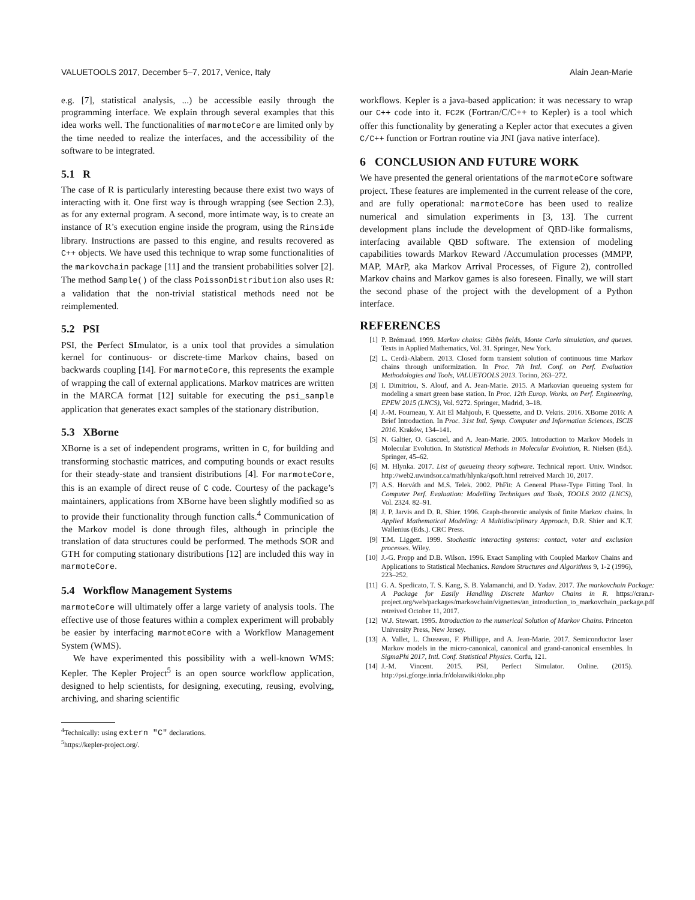VALUETOOLS 2017, December 5–7, 2017, Venice, Italy Alain Jean-Marie
e.g. [7], statistical analysis, ...) be accessible easily through the programming interface. We explain through several examples that this idea works well. The functionalities of marmoteCore are limited only by the time needed to realize the interfaces, and the accessibility of the software to be integrated.
5.1 R
The case of R is particularly interesting because there exist two ways of interacting with it. One first way is through wrapping (see Section 2.3), as for any external program. A second, more intimate way, is to create an instance of R’s execution engine inside the program, using the Rinside library. Instructions are passed to this engine, and results recovered as C++ objects. We have used this technique to wrap some functionalities of the markovchain package [11] and the transient probabilities solver [2]. The method Sample() of the class PoissonDistribution also uses R: a validation that the non-trivial statistical methods need not be reimplemented.
5.2 PSI
PSI, the Perfect SImulator, is a unix tool that provides a simulation kernel for continuous- or discrete-time Markov chains, based on backwards coupling [14]. For marmoteCore, this represents the example of wrapping the call of external applications. Markov matrices are written in the MARCA format [12] suitable for executing the psi_sample application that generates exact samples of the stationary distribution.
5.3 XBorne
XBorne is a set of independent programs, written in C, for building and transforming stochastic matrices, and computing bounds or exact results for their steady-state and transient distributions [4]. For marmoteCore, this is an example of direct reuse of C code. Courtesy of the package’s maintainers, applications from XBorne have been slightly modified so as to provide their functionality through function calls.<sup>4</sup> Communication of the Markov model is done through files, although in principle the translation of data structures could be performed. The methods SOR and GTH for computing stationary distributions [12] are included this way in marmoteCore.
5.4 Workflow Management Systems
marmoteCore will ultimately offer a large variety of analysis tools. The effective use of those features within a complex experiment will probably be easier by interfacing marmoteCore with a Workflow Management System (WMS).
We have experimented this possibility with a well-known WMS: Kepler. The Kepler Project<sup>5</sup> is an open source workflow application, designed to help scientists, for designing, executing, reusing, evolving, archiving, and sharing scientific
<sup>4</sup> Technically: using extern "C" declarations.
<sup>5</sup> https://kepler-project.org/.
workflows. Kepler is a java-based application: it was necessary to wrap our C++ code into it. FC2K (Fortran/C/C++ to Kepler) is a tool which offer this functionality by generating a Kepler actor that executes a given C/C++ function or Fortran routine via JNI (java native interface).
6 CONCLUSION AND FUTURE WORK
We have presented the general orientations of the marmoteCore software project. These features are implemented in the current release of the core, and are fully operational: marmoteCore has been used to realize numerical and simulation experiments in [3, 13]. The current development plans include the development of QBD-like formalisms, interfacing available QBD software. The extension of modeling capabilities towards Markov Reward /Accumulation processes (MMPP, MAP, MArP, aka Markov Arrival Processes, of Figure 2), controlled Markov chains and Markov games is also foreseen. Finally, we will start the second phase of the project with the development of a Python interface.
REFERENCES
[1] P. Brémaud. 1999. Markov chains: Gibbs fields, Monte Carlo simulation, and queues. Texts in Applied Mathematics, Vol. 31. Springer, New York.
[2] L. Cerdà-Alabern. 2013. Closed form transient solution of continuous time Markov chains through uniformization. In Proc. 7th Intl. Conf. on Perf. Evaluation Methodologies and Tools, VALUETOOLS 2013. Torino, 263–272.
[3] I. Dimitriou, S. Alouf, and A. Jean-Marie. 2015. A Markovian queueing system for modeling a smart green base station. In Proc. 12th Europ. Works. on Perf. Engineering, EPEW 2015 (LNCS), Vol. 9272. Springer, Madrid, 3–18.
[4] J.-M. Fourneau, Y. Ait El Mahjoub, F. Quessette, and D. Vekris. 2016. XBorne 2016: A Brief Introduction. In Proc. 31st Intl. Symp. Computer and Information Sciences, ISCIS 2016. Kraków, 134–141.
[5] N. Galtier, O. Gascuel, and A. Jean-Marie. 2005. Introduction to Markov Models in Molecular Evolution. In Statistical Methods in Molecular Evolution, R. Nielsen (Ed.). Springer, 45–62.
[6] M. Hlynka. 2017. List of queueing theory software. Technical report. Univ. Windsor. http://web2.uwindsor.ca/math/hlynka/qsoft.html retreived March 10, 2017.
[7] A.S. Horváth and M.S. Telek. 2002. PhFit: A General Phase-Type Fitting Tool. In Computer Perf. Evaluation: Modelling Techniques and Tools, TOOLS 2002 (LNCS), Vol. 2324. 82–91.
[8] J. P. Jarvis and D. R. Shier. 1996. Graph-theoretic analysis of finite Markov chains. In Applied Mathematical Modeling: A Multidisciplinary Approach, D.R. Shier and K.T. Wallenius (Eds.). CRC Press.
[9] T.M. Liggett. 1999. Stochastic interacting systems: contact, voter and exclusion processes. Wiley.
[10] J.-G. Propp and D.B. Wilson. 1996. Exact Sampling with Coupled Markov Chains and Applications to Statistical Mechanics. Random Structures and Algorithms 9, 1-2 (1996), 223–252.
[11] G. A. Spedicato, T. S. Kang, S. B. Yalamanchi, and D. Yadav. 2017. The markovchain Package: A Package for Easily Handling Discrete Markov Chains in R. https://cran.r-project.org/web/packages/markovchain/vignettes/an_introduction_to_markovchain_package.pdf retreived October 11, 2017.
[12] W.J. Stewart. 1995. Introduction to the numerical Solution of Markov Chains. Princeton University Press, New Jersey.
[13] A. Vallet, L. Chusseau, F. Phillippe, and A. Jean-Marie. 2017. Semiconductor laser Markov models in the micro-canonical, canonical and grand-canonical ensembles. In SigmaPhi 2017, Intl. Conf. Statistical Physics. Corfu, 121.
[14] J.-M. Vincent. 2015. PSI, Perfect Simulator. Online. (2015). http://psi.gforge.inria.fr/dokuwiki/doku.php